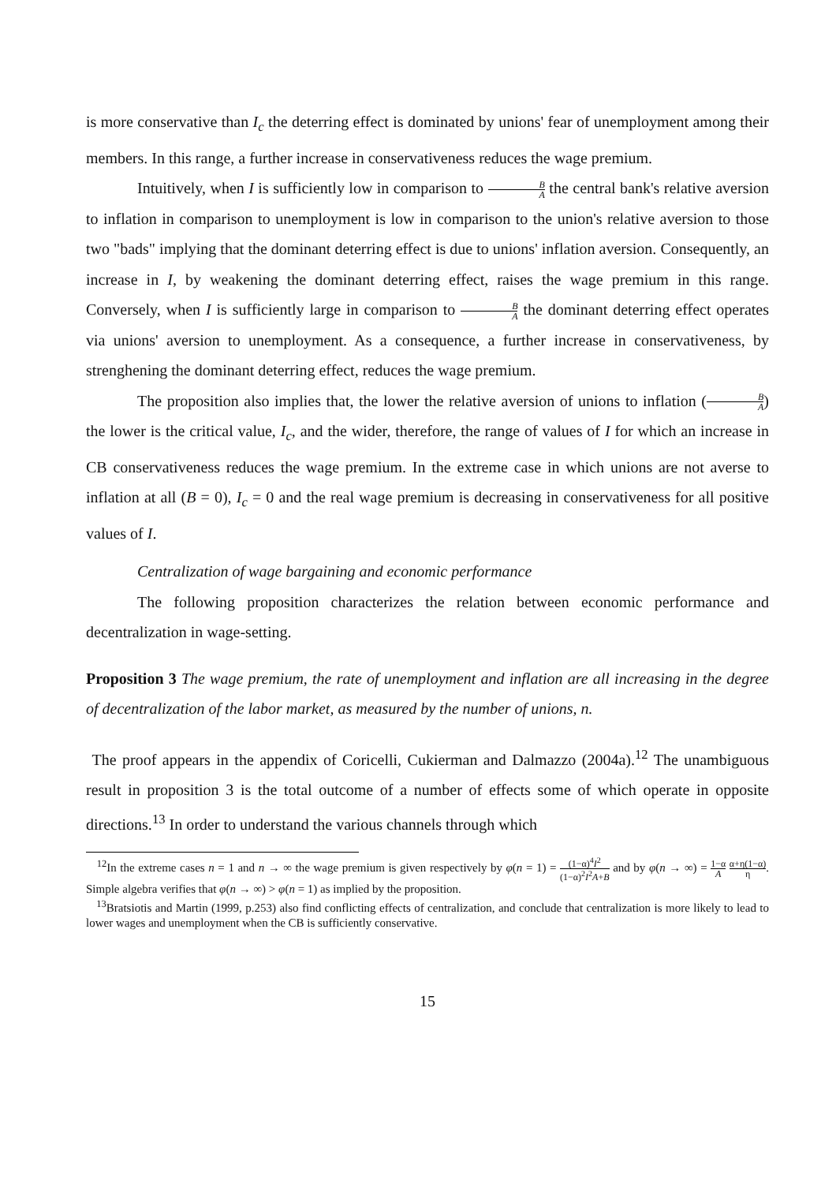is more conservative than I<sub>c</sub> the deterring effect is dominated by unions' fear of unemployment among their members. In this range, a further increase in conservativeness reduces the wage premium.
Intuitively, when I is sufficiently low in comparison to B A the central bank's relative aversion to inflation in comparison to unemployment is low in comparison to the union's relative aversion to those two "bads" implying that the dominant deterring effect is due to unions' inflation aversion. Consequently, an increase in I, by weakening the dominant deterring effect, raises the wage premium in this range. Conversely, when I is sufficiently large in comparison to B A the dominant deterring effect operates via unions' aversion to unemployment. As a consequence, a further increase in conservativeness, by strenghening the dominant deterring effect, reduces the wage premium.
The proposition also implies that, the lower the relative aversion of unions to inflation (B A) the lower is the critical value, I<sub>c</sub>, and the wider, therefore, the range of values of I for which an increase in CB conservativeness reduces the wage premium. In the extreme case in which unions are not averse to inflation at all (B = 0), I<sub>c</sub> = 0 and the real wage premium is decreasing in conservativeness for all positive values of I.
Centralization of wage bargaining and economic performance
The following proposition characterizes the relation between economic performance and decentralization in wage-setting.
Proposition 3 The wage premium, the rate of unemployment and inflation are all increasing in the degree of decentralization of the labor market, as measured by the number of unions, n.
The proof appears in the appendix of Coricelli, Cukierman and Dalmazzo (2004a).<sup>12</sup> The unambiguous result in proposition 3 is the total outcome of a number of effects some of which operate in opposite directions.<sup>13</sup> In order to understand the various channels through which
<sup>12</sup> In the extreme cases n = 1 and n → ∞ the wage premium is given respectively by φ(n = 1) = (1−α)<sup>4</sup>I<sup>2</sup> (1−α)<sup>2</sup>I<sup>2</sup>A+B and by φ(n → ∞) = 1−α A α+η(1−α) η. Simple algebra verifies that φ(n → ∞) > φ(n = 1) as implied by the proposition.
<sup>13</sup> Bratsiotis and Martin (1999, p.253) also find conflicting effects of centralization, and conclude that centralization is more likely to lead to lower wages and unemployment when the CB is sufficiently conservative.
15